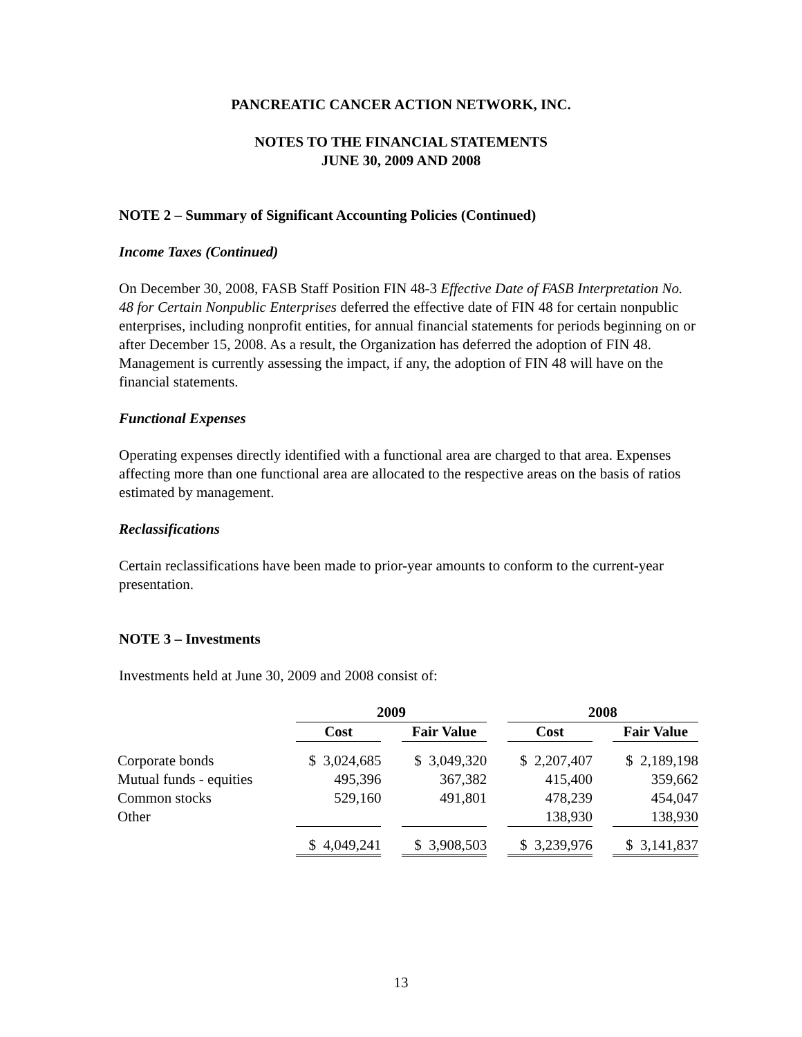PANCREATIC CANCER ACTION NETWORK, INC.
NOTES TO THE FINANCIAL STATEMENTS
JUNE 30, 2009 AND 2008
NOTE 2 – Summary of Significant Accounting Policies (Continued)
Income Taxes (Continued)
On December 30, 2008, FASB Staff Position FIN 48-3 Effective Date of FASB Interpretation No. 48 for Certain Nonpublic Enterprises deferred the effective date of FIN 48 for certain nonpublic enterprises, including nonprofit entities, for annual financial statements for periods beginning on or after December 15, 2008. As a result, the Organization has deferred the adoption of FIN 48. Management is currently assessing the impact, if any, the adoption of FIN 48 will have on the financial statements.
Functional Expenses
Operating expenses directly identified with a functional area are charged to that area. Expenses affecting more than one functional area are allocated to the respective areas on the basis of ratios estimated by management.
Reclassifications
Certain reclassifications have been made to prior-year amounts to conform to the current-year presentation.
NOTE 3 – Investments
Investments held at June 30, 2009 and 2008 consist of:
| | 2009 | | | | 2008 | | |
| --- | --- | --- | --- | --- | --- | --- | --- |
| | Cost | | Fair Value | | Cost | | Fair Value |
| Corporate bonds | $ 3,024,685 | | $ 3,049,320 | | $ 2,207,407 | | $ 2,189,198 |
| Mutual funds - equities | 495,396 | | 367,382 | | 415,400 | | 359,662 |
| Common stocks | 529,160 | | 491,801 | | 478,239 | | 454,047 |
| Other | | | | | 138,930 | | 138,930 |
| | $ 4,049,241 | | $ 3,908,503 | | $ 3,239,976 | | $ 3,141,837 |
13